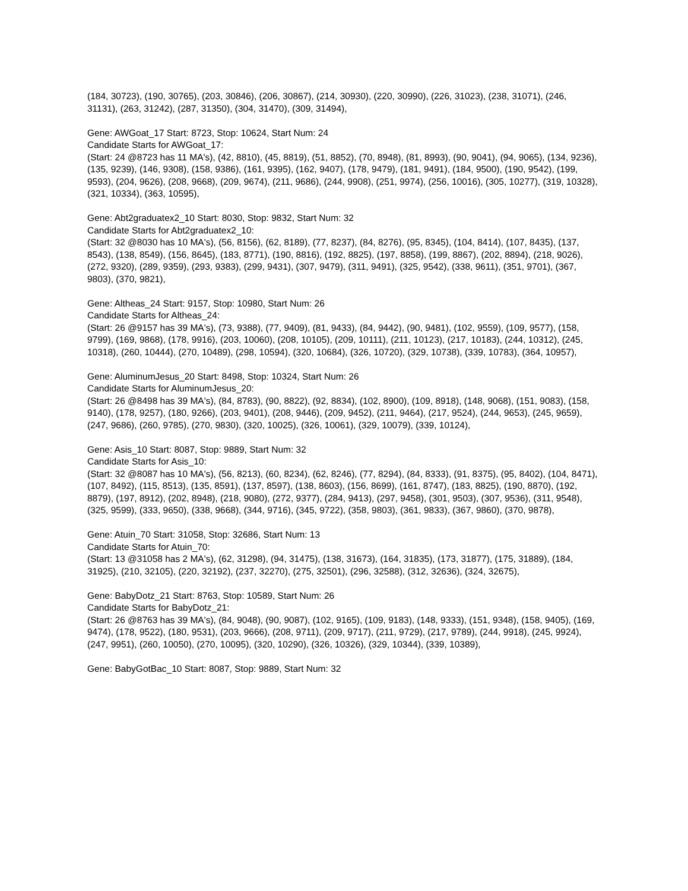(184, 30723), (190, 30765), (203, 30846), (206, 30867), (214, 30930), (220, 30990), (226, 31023), (238, 31071), (246, 31131), (263, 31242), (287, 31350), (304, 31470), (309, 31494),
Gene: AWGoat_17 Start: 8723, Stop: 10624, Start Num: 24
Candidate Starts for AWGoat_17:
(Start: 24 @8723 has 11 MA's), (42, 8810), (45, 8819), (51, 8852), (70, 8948), (81, 8993), (90, 9041), (94, 9065), (134, 9236), (135, 9239), (146, 9308), (158, 9386), (161, 9395), (162, 9407), (178, 9479), (181, 9491), (184, 9500), (190, 9542), (199, 9593), (204, 9626), (208, 9668), (209, 9674), (211, 9686), (244, 9908), (251, 9974), (256, 10016), (305, 10277), (319, 10328), (321, 10334), (363, 10595),
Gene: Abt2graduatex2_10 Start: 8030, Stop: 9832, Start Num: 32
Candidate Starts for Abt2graduatex2_10:
(Start: 32 @8030 has 10 MA's), (56, 8156), (62, 8189), (77, 8237), (84, 8276), (95, 8345), (104, 8414), (107, 8435), (137, 8543), (138, 8549), (156, 8645), (183, 8771), (190, 8816), (192, 8825), (197, 8858), (199, 8867), (202, 8894), (218, 9026), (272, 9320), (289, 9359), (293, 9383), (299, 9431), (307, 9479), (311, 9491), (325, 9542), (338, 9611), (351, 9701), (367, 9803), (370, 9821),
Gene: Altheas_24 Start: 9157, Stop: 10980, Start Num: 26
Candidate Starts for Altheas_24:
(Start: 26 @9157 has 39 MA's), (73, 9388), (77, 9409), (81, 9433), (84, 9442), (90, 9481), (102, 9559), (109, 9577), (158, 9799), (169, 9868), (178, 9916), (203, 10060), (208, 10105), (209, 10111), (211, 10123), (217, 10183), (244, 10312), (245, 10318), (260, 10444), (270, 10489), (298, 10594), (320, 10684), (326, 10720), (329, 10738), (339, 10783), (364, 10957),
Gene: AluminumJesus_20 Start: 8498, Stop: 10324, Start Num: 26
Candidate Starts for AluminumJesus_20:
(Start: 26 @8498 has 39 MA's), (84, 8783), (90, 8822), (92, 8834), (102, 8900), (109, 8918), (148, 9068), (151, 9083), (158, 9140), (178, 9257), (180, 9266), (203, 9401), (208, 9446), (209, 9452), (211, 9464), (217, 9524), (244, 9653), (245, 9659), (247, 9686), (260, 9785), (270, 9830), (320, 10025), (326, 10061), (329, 10079), (339, 10124),
Gene: Asis_10 Start: 8087, Stop: 9889, Start Num: 32
Candidate Starts for Asis_10:
(Start: 32 @8087 has 10 MA's), (56, 8213), (60, 8234), (62, 8246), (77, 8294), (84, 8333), (91, 8375), (95, 8402), (104, 8471), (107, 8492), (115, 8513), (135, 8591), (137, 8597), (138, 8603), (156, 8699), (161, 8747), (183, 8825), (190, 8870), (192, 8879), (197, 8912), (202, 8948), (218, 9080), (272, 9377), (284, 9413), (297, 9458), (301, 9503), (307, 9536), (311, 9548), (325, 9599), (333, 9650), (338, 9668), (344, 9716), (345, 9722), (358, 9803), (361, 9833), (367, 9860), (370, 9878),
Gene: Atuin_70 Start: 31058, Stop: 32686, Start Num: 13
Candidate Starts for Atuin_70:
(Start: 13 @31058 has 2 MA's), (62, 31298), (94, 31475), (138, 31673), (164, 31835), (173, 31877), (175, 31889), (184, 31925), (210, 32105), (220, 32192), (237, 32270), (275, 32501), (296, 32588), (312, 32636), (324, 32675),
Gene: BabyDotz_21 Start: 8763, Stop: 10589, Start Num: 26
Candidate Starts for BabyDotz_21:
(Start: 26 @8763 has 39 MA's), (84, 9048), (90, 9087), (102, 9165), (109, 9183), (148, 9333), (151, 9348), (158, 9405), (169, 9474), (178, 9522), (180, 9531), (203, 9666), (208, 9711), (209, 9717), (211, 9729), (217, 9789), (244, 9918), (245, 9924), (247, 9951), (260, 10050), (270, 10095), (320, 10290), (326, 10326), (329, 10344), (339, 10389),
Gene: BabyGotBac_10 Start: 8087, Stop: 9889, Start Num: 32